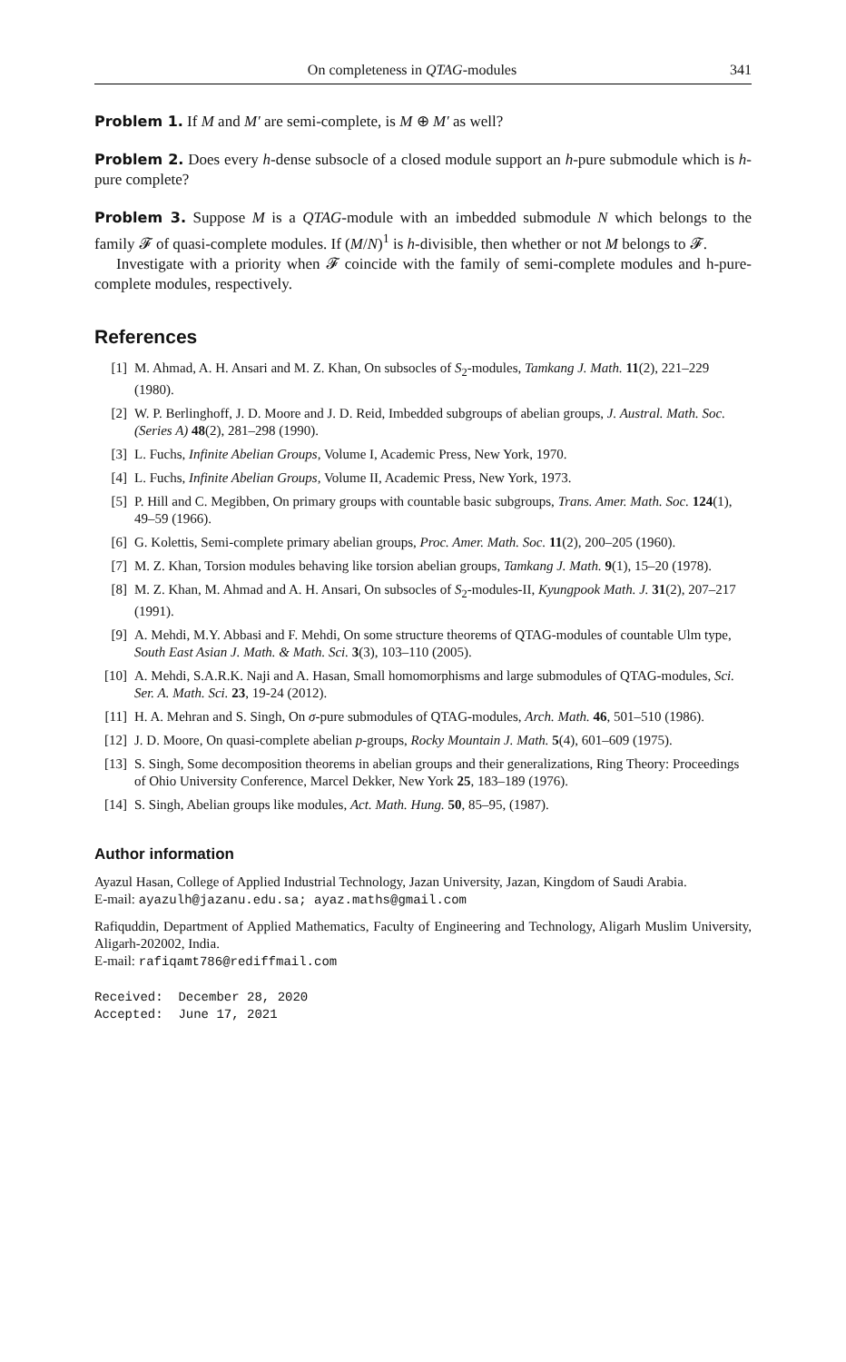On completeness in QTAG-modules 341
Problem 1. If M and M′ are semi-complete, is M ⊕ M′ as well?
Problem 2. Does every h-dense subsocle of a closed module support an h-pure submodule which is h-pure complete?
Problem 3. Suppose M is a QTAG-module with an imbedded submodule N which belongs to the family 𝓕 of quasi-complete modules. If (M/N)<sup>1</sup> is h-divisible, then whether or not M belongs to 𝓕.
Investigate with a priority when 𝓕 coincide with the family of semi-complete modules and h-pure-complete modules, respectively.
References
[1] M. Ahmad, A. H. Ansari and M. Z. Khan, On subsocles of S<sub>2</sub>-modules, Tamkang J. Math. 11(2), 221–229 (1980).
[2] W. P. Berlinghoff, J. D. Moore and J. D. Reid, Imbedded subgroups of abelian groups, J. Austral. Math. Soc. (Series A) 48(2), 281–298 (1990).
[3] L. Fuchs, Infinite Abelian Groups, Volume I, Academic Press, New York, 1970.
[4] L. Fuchs, Infinite Abelian Groups, Volume II, Academic Press, New York, 1973.
[5] P. Hill and C. Megibben, On primary groups with countable basic subgroups, Trans. Amer. Math. Soc. 124(1), 49–59 (1966).
[6] G. Kolettis, Semi-complete primary abelian groups, Proc. Amer. Math. Soc. 11(2), 200–205 (1960).
[7] M. Z. Khan, Torsion modules behaving like torsion abelian groups, Tamkang J. Math. 9(1), 15–20 (1978).
[8] M. Z. Khan, M. Ahmad and A. H. Ansari, On subsocles of S<sub>2</sub>-modules-II, Kyungpook Math. J. 31(2), 207–217 (1991).
[9] A. Mehdi, M.Y. Abbasi and F. Mehdi, On some structure theorems of QTAG-modules of countable Ulm type, South East Asian J. Math. & Math. Sci. 3(3), 103–110 (2005).
[10] A. Mehdi, S.A.R.K. Naji and A. Hasan, Small homomorphisms and large submodules of QTAG-modules, Sci. Ser. A. Math. Sci. 23, 19-24 (2012).
[11] H. A. Mehran and S. Singh, On σ-pure submodules of QTAG-modules, Arch. Math. 46, 501–510 (1986).
[12] J. D. Moore, On quasi-complete abelian p-groups, Rocky Mountain J. Math. 5(4), 601–609 (1975).
[13] S. Singh, Some decomposition theorems in abelian groups and their generalizations, Ring Theory: Proceedings of Ohio University Conference, Marcel Dekker, New York 25, 183–189 (1976).
[14] S. Singh, Abelian groups like modules, Act. Math. Hung. 50, 85–95, (1987).
Author information
Ayazul Hasan, College of Applied Industrial Technology, Jazan University, Jazan, Kingdom of Saudi Arabia.
E-mail: ayazulh@jazanu.edu.sa; ayaz.maths@gmail.com
Rafiquddin, Department of Applied Mathematics, Faculty of Engineering and Technology, Aligarh Muslim University, Aligarh-202002, India.
E-mail: rafiqamt786@rediffmail.com
Received:  December 28, 2020
Accepted:  June 17, 2021